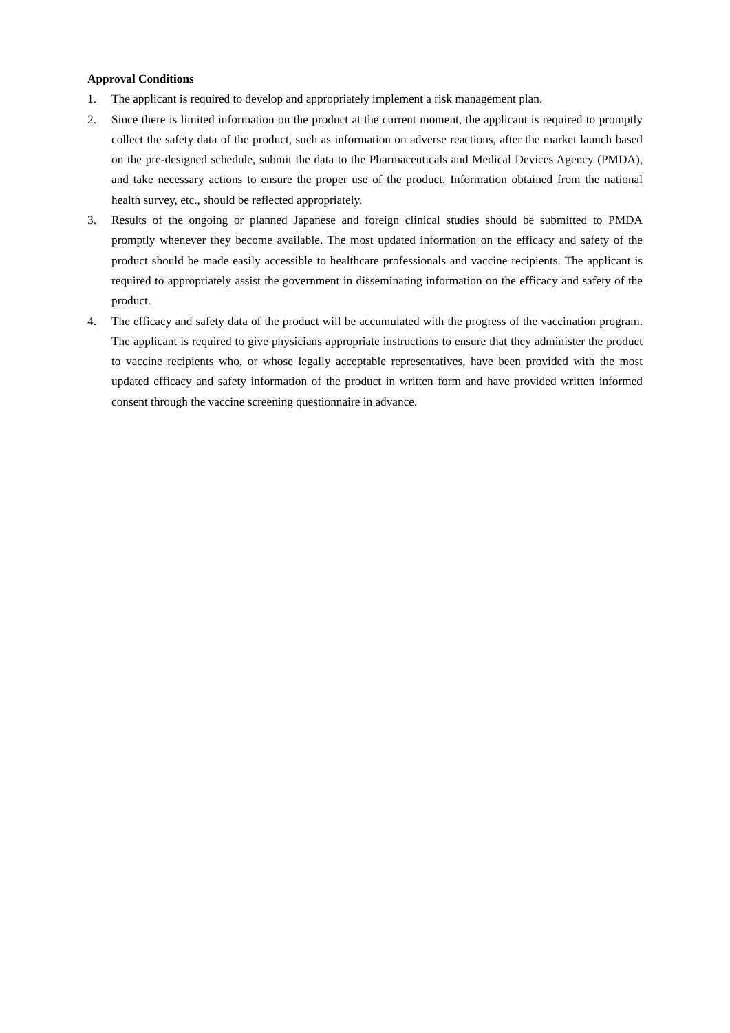Approval Conditions
1. The applicant is required to develop and appropriately implement a risk management plan.
2. Since there is limited information on the product at the current moment, the applicant is required to promptly collect the safety data of the product, such as information on adverse reactions, after the market launch based on the pre-designed schedule, submit the data to the Pharmaceuticals and Medical Devices Agency (PMDA), and take necessary actions to ensure the proper use of the product. Information obtained from the national health survey, etc., should be reflected appropriately.
3. Results of the ongoing or planned Japanese and foreign clinical studies should be submitted to PMDA promptly whenever they become available. The most updated information on the efficacy and safety of the product should be made easily accessible to healthcare professionals and vaccine recipients. The applicant is required to appropriately assist the government in disseminating information on the efficacy and safety of the product.
4. The efficacy and safety data of the product will be accumulated with the progress of the vaccination program. The applicant is required to give physicians appropriate instructions to ensure that they administer the product to vaccine recipients who, or whose legally acceptable representatives, have been provided with the most updated efficacy and safety information of the product in written form and have provided written informed consent through the vaccine screening questionnaire in advance.